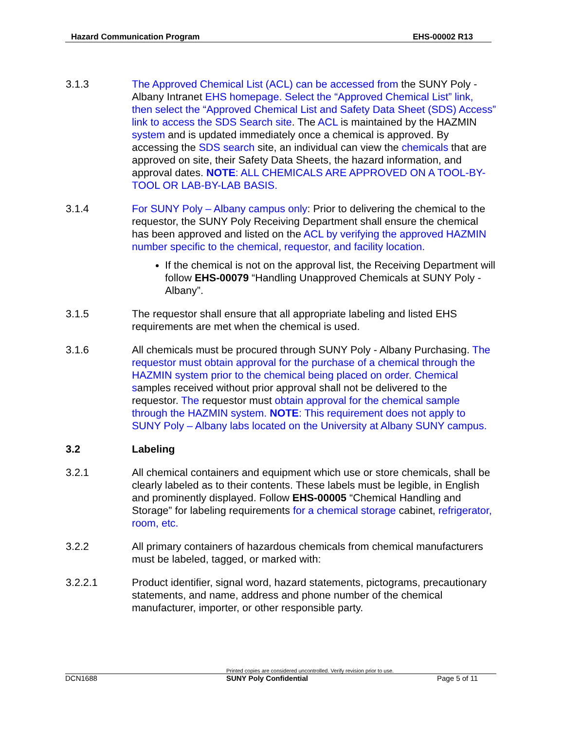Hazard Communication Program EHS-00002 R13
3.1.3 The Approved Chemical List (ACL) can be accessed from the SUNY Poly - Albany Intranet EHS homepage. Select the “Approved Chemical List” link, then select the “Approved Chemical List and Safety Data Sheet (SDS) Access” link to access the SDS Search site. The ACL is maintained by the HAZMIN system and is updated immediately once a chemical is approved. By accessing the SDS search site, an individual can view the chemicals that are approved on site, their Safety Data Sheets, the hazard information, and approval dates. NOTE: ALL CHEMICALS ARE APPROVED ON A TOOL-BY-TOOL OR LAB-BY-LAB BASIS.
3.1.4 For SUNY Poly – Albany campus only: Prior to delivering the chemical to the requestor, the SUNY Poly Receiving Department shall ensure the chemical has been approved and listed on the ACL by verifying the approved HAZMIN number specific to the chemical, requestor, and facility location.
If the chemical is not on the approval list, the Receiving Department will follow EHS-00079 “Handling Unapproved Chemicals at SUNY Poly - Albany”.
3.1.5 The requestor shall ensure that all appropriate labeling and listed EHS requirements are met when the chemical is used.
3.1.6 All chemicals must be procured through SUNY Poly - Albany Purchasing. The requestor must obtain approval for the purchase of a chemical through the HAZMIN system prior to the chemical being placed on order. Chemical samples received without prior approval shall not be delivered to the requestor. The requestor must obtain approval for the chemical sample through the HAZMIN system. NOTE: This requirement does not apply to SUNY Poly – Albany labs located on the University at Albany SUNY campus.
3.2 Labeling
3.2.1 All chemical containers and equipment which use or store chemicals, shall be clearly labeled as to their contents. These labels must be legible, in English and prominently displayed. Follow EHS-00005 “Chemical Handling and Storage” for labeling requirements for a chemical storage cabinet, refrigerator, room, etc.
3.2.2 All primary containers of hazardous chemicals from chemical manufacturers must be labeled, tagged, or marked with:
3.2.2.1 Product identifier, signal word, hazard statements, pictograms, precautionary statements, and name, address and phone number of the chemical manufacturer, importer, or other responsible party.
Printed copies are considered uncontrolled. Verify revision prior to use.
DCN1688 SUNY Poly Confidential Page 5 of 11